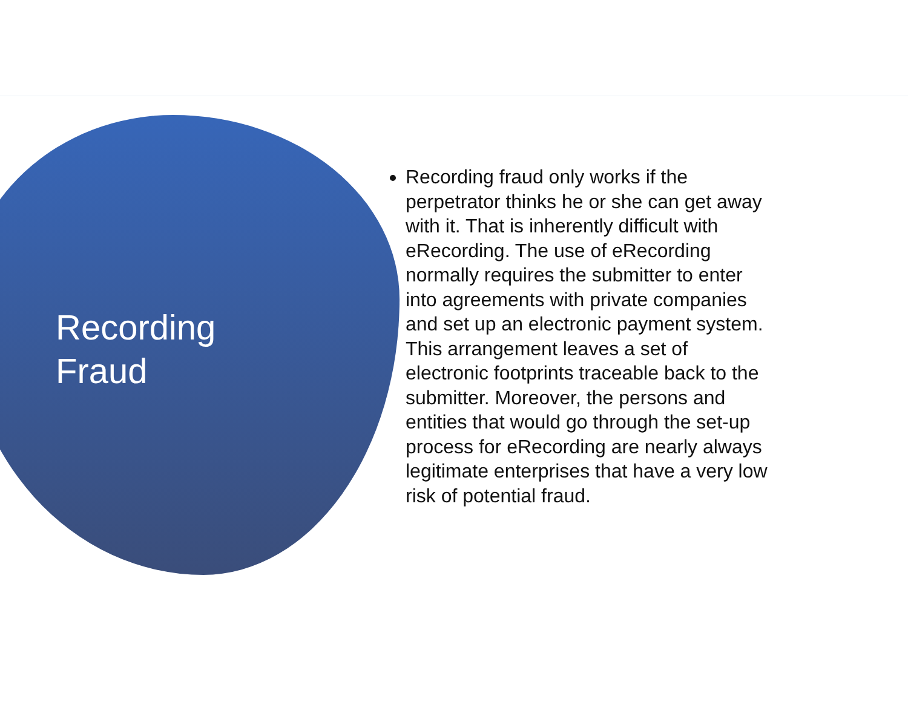Recording
Fraud
Recording fraud only works if the perpetrator thinks he or she can get away with it. That is inherently difficult with eRecording. The use of eRecording normally requires the submitter to enter into agreements with private companies and set up an electronic payment system. This arrangement leaves a set of electronic footprints traceable back to the submitter. Moreover, the persons and entities that would go through the set-up process for eRecording are nearly always legitimate enterprises that have a very low risk of potential fraud.